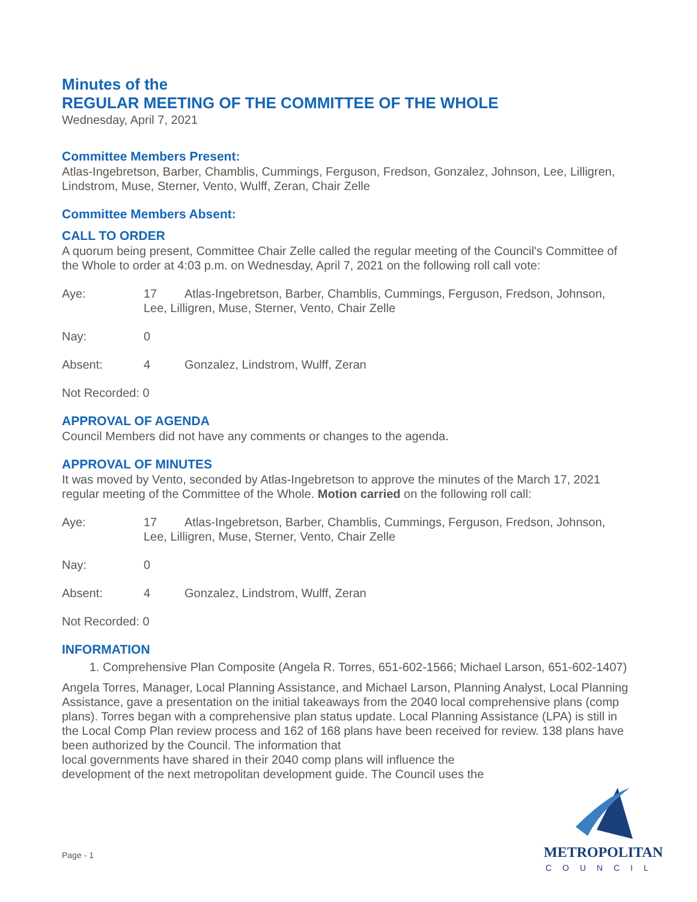Minutes of the
REGULAR MEETING OF THE COMMITTEE OF THE WHOLE
Wednesday, April 7, 2021
Committee Members Present:
Atlas-Ingebretson, Barber, Chamblis, Cummings, Ferguson, Fredson, Gonzalez, Johnson, Lee, Lilligren, Lindstrom, Muse, Sterner, Vento, Wulff, Zeran, Chair Zelle
Committee Members Absent:
CALL TO ORDER
A quorum being present, Committee Chair Zelle called the regular meeting of the Council's Committee of the Whole to order at 4:03 p.m. on Wednesday, April 7, 2021 on the following roll call vote:
Aye:
17
Atlas-Ingebretson, Barber, Chamblis, Cummings, Ferguson, Fredson, Johnson,
Lee, Lilligren, Muse, Sterner, Vento, Chair Zelle
Nay:
0
Absent:
4
Gonzalez, Lindstrom, Wulff, Zeran
Not Recorded: 0
APPROVAL OF AGENDA
Council Members did not have any comments or changes to the agenda.
APPROVAL OF MINUTES
It was moved by Vento, seconded by Atlas-Ingebretson to approve the minutes of the March 17, 2021 regular meeting of the Committee of the Whole. Motion carried on the following roll call:
Aye:
17
Atlas-Ingebretson, Barber, Chamblis, Cummings, Ferguson, Fredson, Johnson,
Lee, Lilligren, Muse, Sterner, Vento, Chair Zelle
Nay:
0
Absent:
4
Gonzalez, Lindstrom, Wulff, Zeran
Not Recorded: 0
INFORMATION
1. Comprehensive Plan Composite (Angela R. Torres, 651-602-1566; Michael Larson, 651-602-1407)
Angela Torres, Manager, Local Planning Assistance, and Michael Larson, Planning Analyst, Local Planning Assistance, gave a presentation on the initial takeaways from the 2040 local comprehensive plans (comp plans). Torres began with a comprehensive plan status update. Local Planning Assistance (LPA) is still in the Local Comp Plan review process and 162 of 168 plans have been received for review. 138 plans have been authorized by the Council. The information that
local governments have shared in their 2040 comp plans will influence the
development of the next metropolitan development guide. The Council uses the
Page - 1
METROPOLITAN
COUNCIL